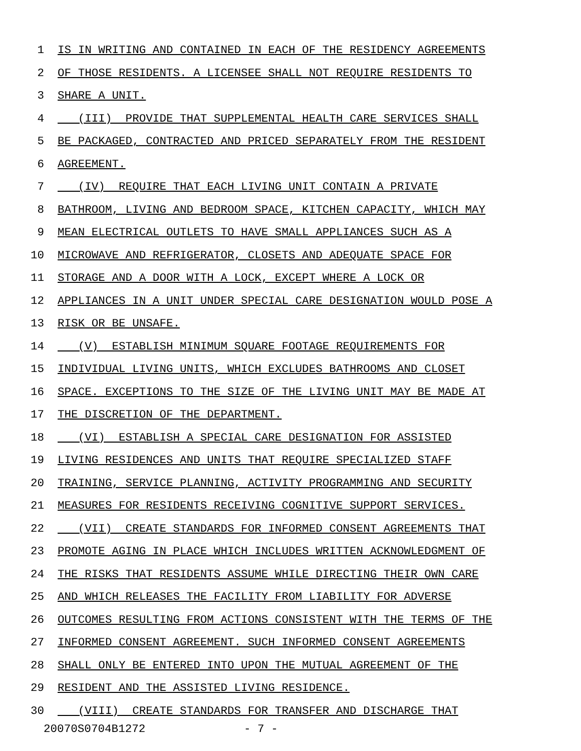1 IS IN WRITING AND CONTAINED IN EACH OF THE RESIDENCY AGREEMENTS
2 OF THOSE RESIDENTS. A LICENSEE SHALL NOT REQUIRE RESIDENTS TO
3 SHARE A UNIT.
4 (III) PROVIDE THAT SUPPLEMENTAL HEALTH CARE SERVICES SHALL
5 BE PACKAGED, CONTRACTED AND PRICED SEPARATELY FROM THE RESIDENT
6 AGREEMENT.
7 (IV) REQUIRE THAT EACH LIVING UNIT CONTAIN A PRIVATE
8 BATHROOM, LIVING AND BEDROOM SPACE, KITCHEN CAPACITY, WHICH MAY
9 MEAN ELECTRICAL OUTLETS TO HAVE SMALL APPLIANCES SUCH AS A
10 MICROWAVE AND REFRIGERATOR, CLOSETS AND ADEQUATE SPACE FOR
11 STORAGE AND A DOOR WITH A LOCK, EXCEPT WHERE A LOCK OR
12 APPLIANCES IN A UNIT UNDER SPECIAL CARE DESIGNATION WOULD POSE A
13 RISK OR BE UNSAFE.
14 (V) ESTABLISH MINIMUM SQUARE FOOTAGE REQUIREMENTS FOR
15 INDIVIDUAL LIVING UNITS, WHICH EXCLUDES BATHROOMS AND CLOSET
16 SPACE. EXCEPTIONS TO THE SIZE OF THE LIVING UNIT MAY BE MADE AT
17 THE DISCRETION OF THE DEPARTMENT.
18 (VI) ESTABLISH A SPECIAL CARE DESIGNATION FOR ASSISTED
19 LIVING RESIDENCES AND UNITS THAT REQUIRE SPECIALIZED STAFF
20 TRAINING, SERVICE PLANNING, ACTIVITY PROGRAMMING AND SECURITY
21 MEASURES FOR RESIDENTS RECEIVING COGNITIVE SUPPORT SERVICES.
22 (VII) CREATE STANDARDS FOR INFORMED CONSENT AGREEMENTS THAT
23 PROMOTE AGING IN PLACE WHICH INCLUDES WRITTEN ACKNOWLEDGMENT OF
24 THE RISKS THAT RESIDENTS ASSUME WHILE DIRECTING THEIR OWN CARE
25 AND WHICH RELEASES THE FACILITY FROM LIABILITY FOR ADVERSE
26 OUTCOMES RESULTING FROM ACTIONS CONSISTENT WITH THE TERMS OF THE
27 INFORMED CONSENT AGREEMENT. SUCH INFORMED CONSENT AGREEMENTS
28 SHALL ONLY BE ENTERED INTO UPON THE MUTUAL AGREEMENT OF THE
29 RESIDENT AND THE ASSISTED LIVING RESIDENCE.
30 (VIII) CREATE STANDARDS FOR TRANSFER AND DISCHARGE THAT
20070S0704B1272 - 7 -